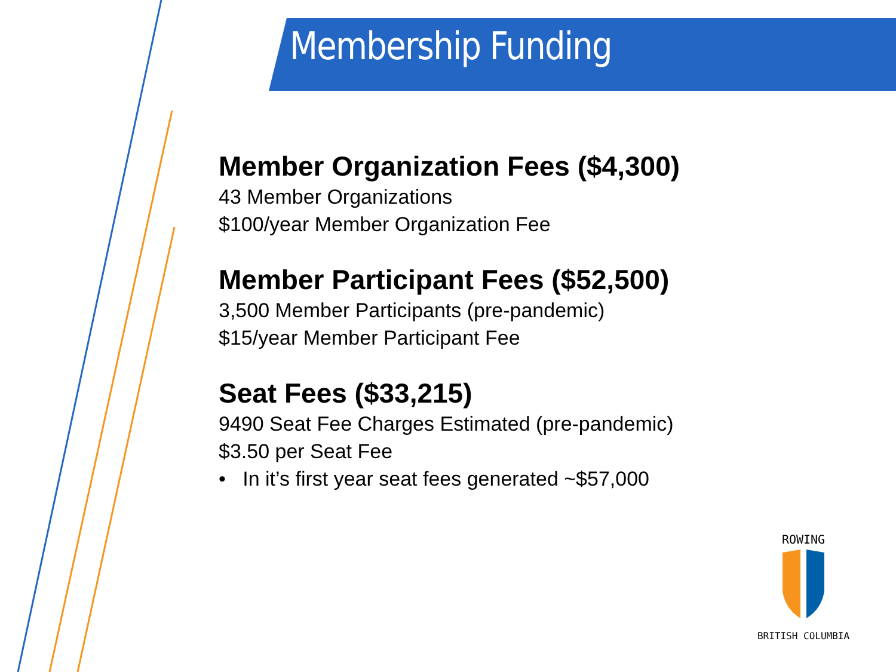Membership Funding
Member Organization Fees ($4,300)
43 Member Organizations
$100/year Member Organization Fee
Member Participant Fees ($52,500)
3,500 Member Participants (pre-pandemic)
$15/year Member Participant Fee
Seat Fees ($33,215)
9490 Seat Fee Charges Estimated (pre-pandemic)
$3.50 per Seat Fee
• In it’s first year seat fees generated ~$57,000
ROWING
BRITISH COLUMBIA